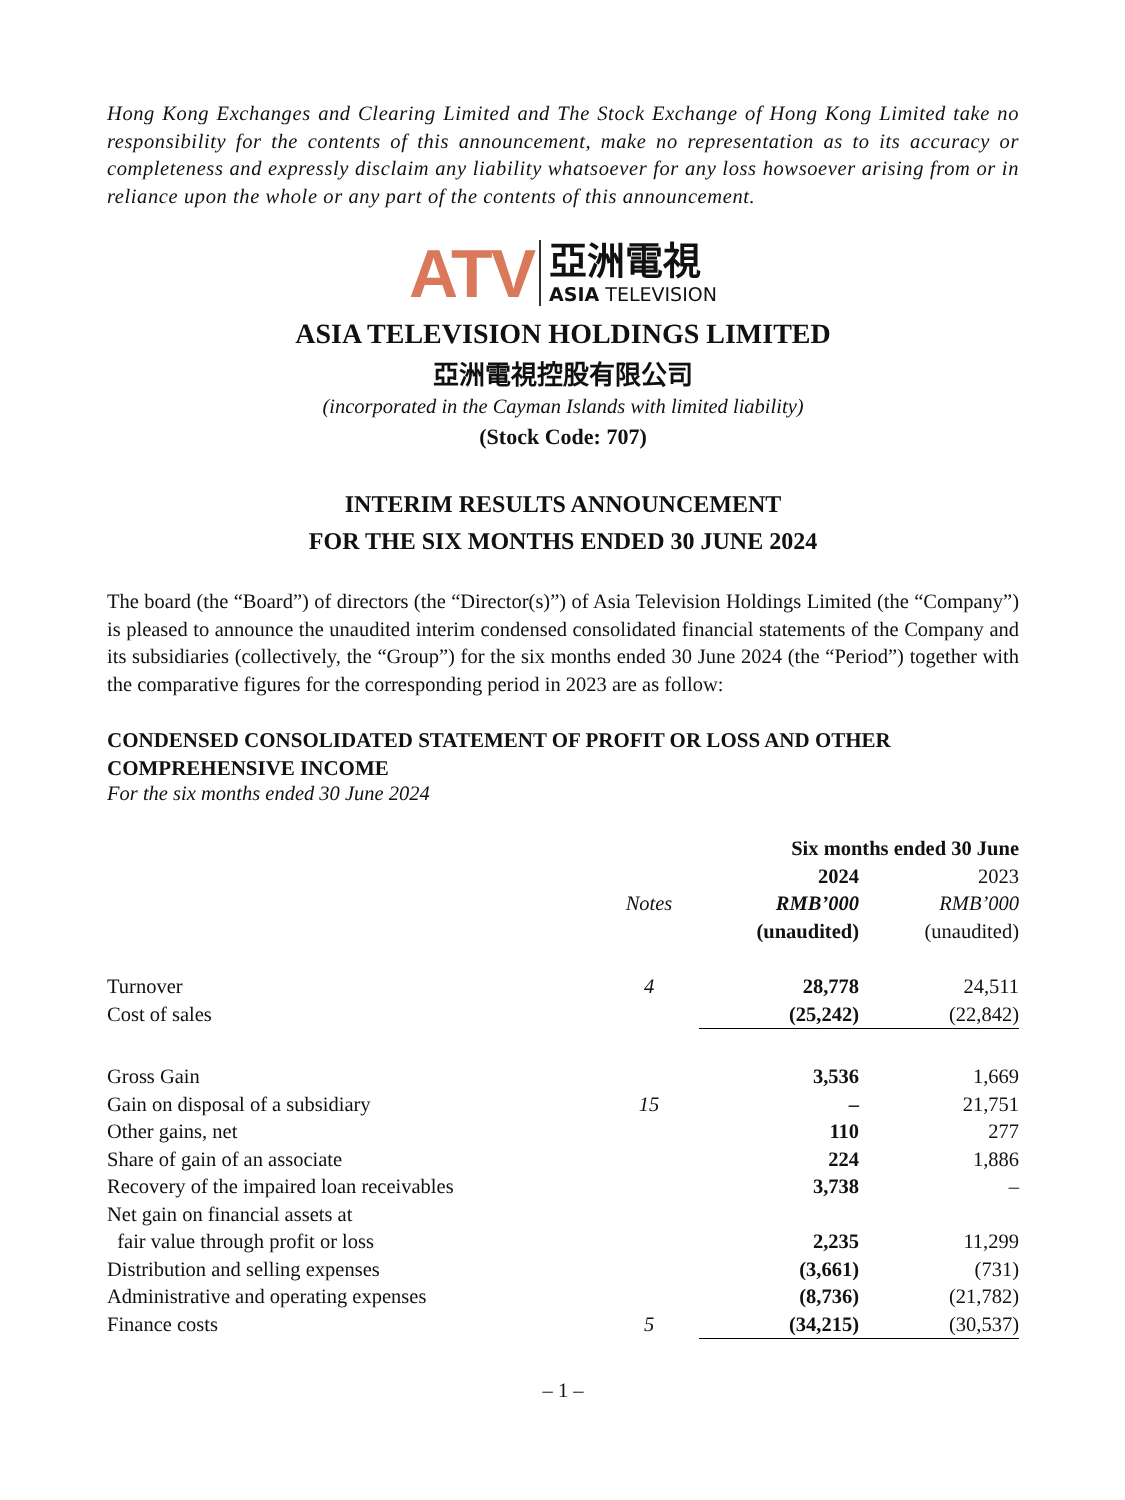Hong Kong Exchanges and Clearing Limited and The Stock Exchange of Hong Kong Limited take no responsibility for the contents of this announcement, make no representation as to its accuracy or completeness and expressly disclaim any liability whatsoever for any loss howsoever arising from or in reliance upon the whole or any part of the contents of this announcement.
ATV 亞洲電視 ASIA TELEVISION
ASIA TELEVISION HOLDINGS LIMITED
亞洲電視控股有限公司
(incorporated in the Cayman Islands with limited liability)
(Stock Code: 707)
INTERIM RESULTS ANNOUNCEMENT
FOR THE SIX MONTHS ENDED 30 JUNE 2024
The board (the “Board”) of directors (the “Director(s)”) of Asia Television Holdings Limited (the “Company”) is pleased to announce the unaudited interim condensed consolidated financial statements of the Company and its subsidiaries (collectively, the “Group”) for the six months ended 30 June 2024 (the “Period”) together with the comparative figures for the corresponding period in 2023 are as follow:
CONDENSED CONSOLIDATED STATEMENT OF PROFIT OR LOSS AND OTHER COMPREHENSIVE INCOME
For the six months ended 30 June 2024
| | | Six months ended 30 June | |
| --- | --- | --- | --- |
| | | 2024 | 2023 |
| | Notes | RMB’000 | RMB’000 |
| | | (unaudited) | (unaudited) |
| Turnover | 4 | 28,778 | 24,511 |
| Cost of sales | | (25,242) | (22,842) |
| Gross Gain | | 3,536 | 1,669 |
| Gain on disposal of a subsidiary | 15 | – | 21,751 |
| Other gains, net | | 110 | 277 |
| Share of gain of an associate | | 224 | 1,886 |
| Recovery of the impaired loan receivables | | 3,738 | – |
| Net gain on financial assets at fair value through profit or loss | | 2,235 | 11,299 |
| Distribution and selling expenses | | (3,661) | (731) |
| Administrative and operating expenses | | (8,736) | (21,782) |
| Finance costs | 5 | (34,215) | (30,537) |
– 1 –